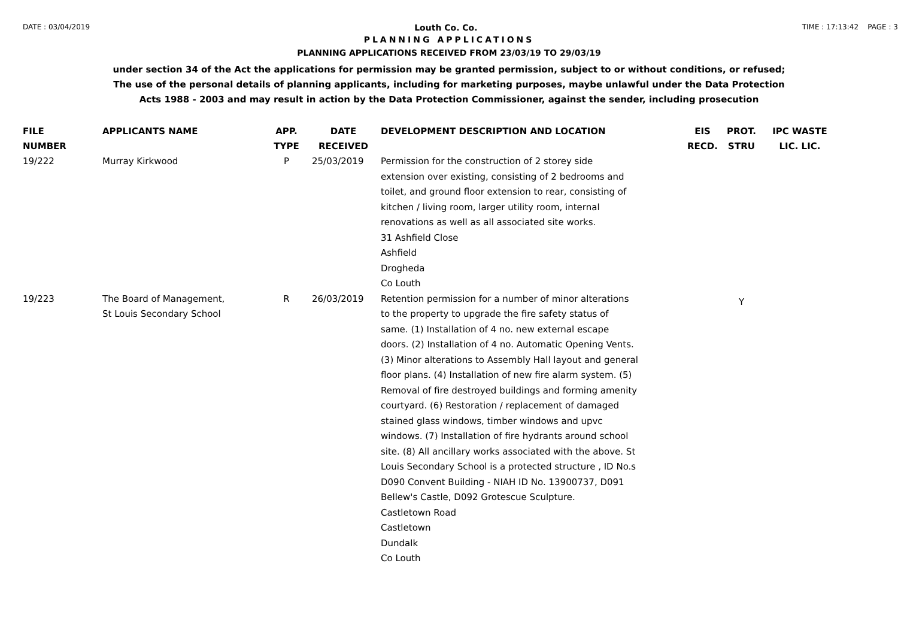DATE : 03/04/2019 Louth Co. Co. TIME : 17:13:42 PAGE : 3
PLANNING APPLICATIONS
PLANNING APPLICATIONS RECEIVED FROM 23/03/19 TO 29/03/19
under section 34 of the Act the applications for permission may be granted permission, subject to or without conditions, or refused;
The use of the personal details of planning applicants, including for marketing purposes, maybe unlawful under the Data Protection
Acts 1988 - 2003 and may result in action by the Data Protection Commissioner, against the sender, including prosecution
| FILE NUMBER | APPLICANTS NAME | APP. TYPE | DATE RECEIVED | DEVELOPMENT DESCRIPTION AND LOCATION | EIS RECD. | PROT. STRU | IPC WASTE LIC. LIC. |
| --- | --- | --- | --- | --- | --- | --- | --- |
| 19/222 | Murray Kirkwood | P | 25/03/2019 | Permission for the construction of 2 storey side extension over existing, consisting of 2 bedrooms and toilet, and ground floor extension to rear, consisting of kitchen / living room, larger utility room, internal renovations as well as all associated site works. 31 Ashfield Close Ashfield Drogheda Co Louth | | | |
| 19/223 | The Board of Management, St Louis Secondary School | R | 26/03/2019 | Retention permission for a number of minor alterations to the property to upgrade the fire safety status of same. (1) Installation of 4 no. new external escape doors. (2) Installation of 4 no. Automatic Opening Vents. (3) Minor alterations to Assembly Hall layout and general floor plans. (4) Installation of new fire alarm system. (5) Removal of fire destroyed buildings and forming amenity courtyard. (6) Restoration / replacement of damaged stained glass windows, timber windows and upvc windows. (7) Installation of fire hydrants around school site. (8) All ancillary works associated with the above. St Louis Secondary School is a protected structure , ID No.s D090 Convent Building - NIAH ID No. 13900737, D091 Bellew's Castle, D092 Grotescue Sculpture. Castletown Road Castletown Dundalk Co Louth | | Y | |